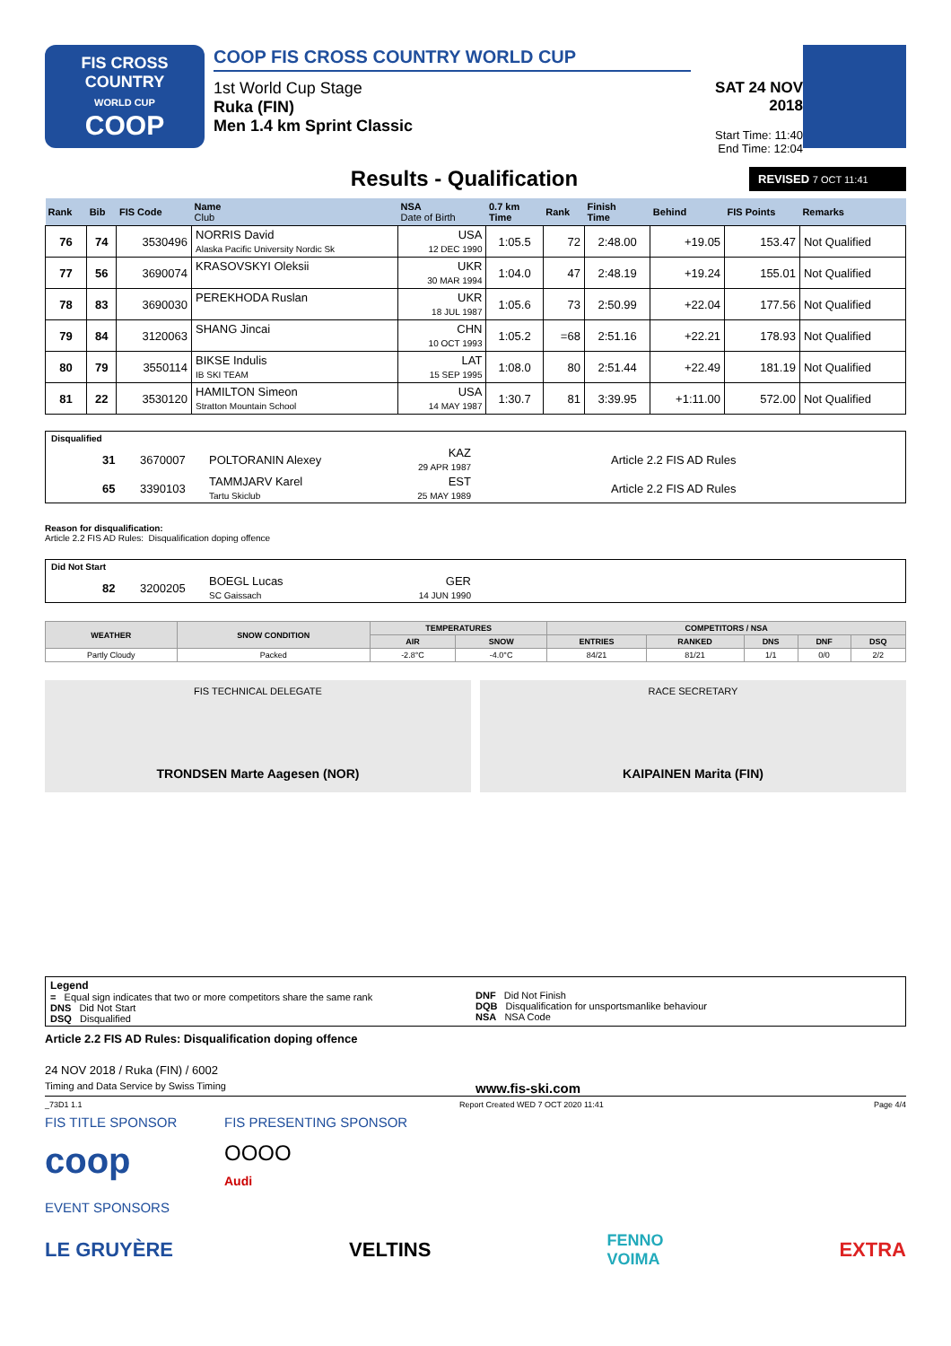FIS CROSS COUNTRY
WORLD CUP
COOP
COOP FIS CROSS COUNTRY WORLD CUP
1st World Cup Stage
Ruka (FIN)
Men 1.4 km Sprint Classic
SAT 24 NOV 2018
Start Time: 11:40
End Time: 12:04
Results - Qualification
REVISED 7 OCT 11:41
| Rank | Bib | FIS Code | Name Club | NSA Date of Birth | 0.7 km Time | Rank | Finish Time | Behind | FIS Points | Remarks |
| --- | --- | --- | --- | --- | --- | --- | --- | --- | --- | --- |
| 76 | 74 | 3530496 | NORRIS David Alaska Pacific University Nordic Sk | USA 12 DEC 1990 | 1:05.5 | 72 | 2:48.00 | +19.05 | 153.47 | Not Qualified |
| 77 | 56 | 3690074 | KRASOVSKYI Oleksii | UKR 30 MAR 1994 | 1:04.0 | 47 | 2:48.19 | +19.24 | 155.01 | Not Qualified |
| 78 | 83 | 3690030 | PEREKHODA Ruslan | UKR 18 JUL 1987 | 1:05.6 | 73 | 2:50.99 | +22.04 | 177.56 | Not Qualified |
| 79 | 84 | 3120063 | SHANG Jincai | CHN 10 OCT 1993 | 1:05.2 | =68 | 2:51.16 | +22.21 | 178.93 | Not Qualified |
| 80 | 79 | 3550114 | BIKSE Indulis IB SKI TEAM | LAT 15 SEP 1995 | 1:08.0 | 80 | 2:51.44 | +22.49 | 181.19 | Not Qualified |
| 81 | 22 | 3530120 | HAMILTON Simeon Stratton Mountain School | USA 14 MAY 1987 | 1:30.7 | 81 | 3:39.95 | +1:11.00 | 572.00 | Not Qualified |
Disqualified
| | 31 | 3670007 | POLTORANIN Alexey | KAZ 29 APR 1987 | Article 2.2 FIS AD Rules |
| | 65 | 3390103 | TAMMJARV Karel Tartu Skiclub | EST 25 MAY 1989 | Article 2.2 FIS AD Rules |
Reason for disqualification:
Article 2.2 FIS AD Rules: Disqualification doping offence
Did Not Start
| | 82 | 3200205 | BOEGL Lucas SC Gaissach | GER 14 JUN 1990 | |
| WEATHER | SNOW CONDITION | TEMPERATURES | | COMPETITORS / NSA | | | | |
| --- | --- | --- | --- | --- | --- | --- | --- | --- |
| | | AIR | SNOW | ENTRIES | RANKED | DNS | DNF | DSQ |
| Partly Cloudy | Packed | -2.8°C | -4.0°C | 84/21 | 81/21 | 1/1 | 0/0 | 2/2 |
FIS TECHNICAL DELEGATE
TRONDSEN Marte Aagesen (NOR)
RACE SECRETARY
KAIPAINEN Marita (FIN)
Legend
= Equal sign indicates that two or more competitors share the same rank
DNS Did Not Start
DSQ Disqualified
DNF Did Not Finish
DQB Disqualification for unsportsmanlike behaviour
NSA NSA Code
Article 2.2 FIS AD Rules: Disqualification doping offence
24 NOV 2018 / Ruka (FIN) / 6002
Timing and Data Service by Swiss Timing www.fis-ski.com
_73D1 1.1 Report Created WED 7 OCT 2020 11:41 Page 4/4
FIS TITLE SPONSOR
coop
FIS PRESENTING SPONSOR
OOOO
Audi
EVENT SPONSORS
LE GRUYÈRE VELTINS FENNO
VOIMA EXTRA